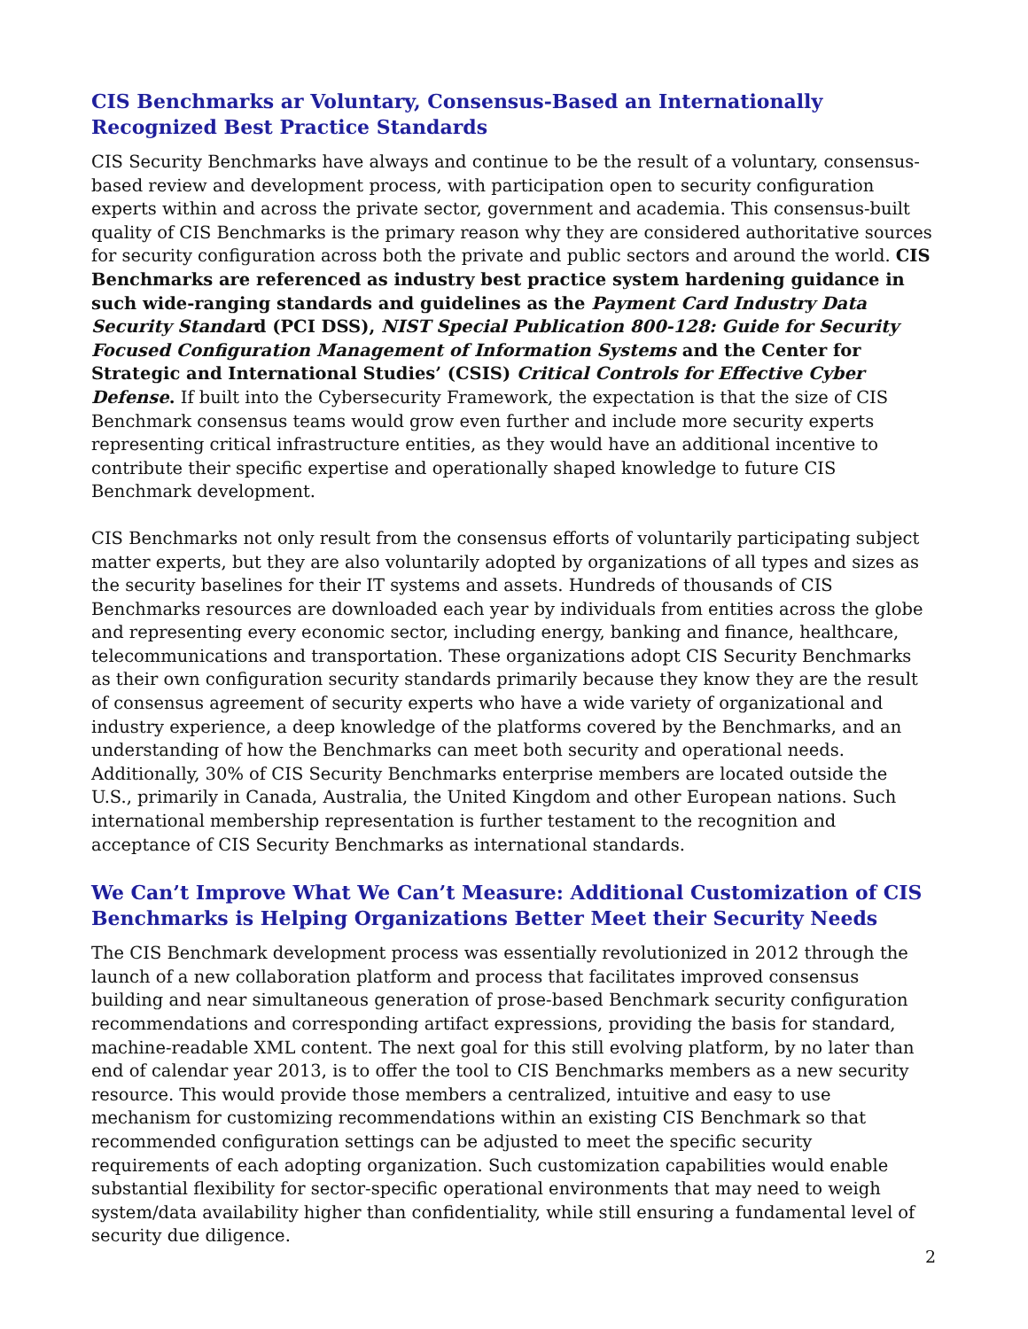CIS Benchmarks ar Voluntary, Consensus-Based an Internationally Recognized Best Practice Standards
CIS Security Benchmarks have always and continue to be the result of a voluntary, consensus-based review and development process, with participation open to security configuration experts within and across the private sector, government and academia. This consensus-built quality of CIS Benchmarks is the primary reason why they are considered authoritative sources for security configuration across both the private and public sectors and around the world. CIS Benchmarks are referenced as industry best practice system hardening guidance in such wide-ranging standards and guidelines as the Payment Card Industry Data Security Standard (PCI DSS), NIST Special Publication 800-128: Guide for Security Focused Configuration Management of Information Systems and the Center for Strategic and International Studies’ (CSIS) Critical Controls for Effective Cyber Defense. If built into the Cybersecurity Framework, the expectation is that the size of CIS Benchmark consensus teams would grow even further and include more security experts representing critical infrastructure entities, as they would have an additional incentive to contribute their specific expertise and operationally shaped knowledge to future CIS Benchmark development.
CIS Benchmarks not only result from the consensus efforts of voluntarily participating subject matter experts, but they are also voluntarily adopted by organizations of all types and sizes as the security baselines for their IT systems and assets. Hundreds of thousands of CIS Benchmarks resources are downloaded each year by individuals from entities across the globe and representing every economic sector, including energy, banking and finance, healthcare, telecommunications and transportation. These organizations adopt CIS Security Benchmarks as their own configuration security standards primarily because they know they are the result of consensus agreement of security experts who have a wide variety of organizational and industry experience, a deep knowledge of the platforms covered by the Benchmarks, and an understanding of how the Benchmarks can meet both security and operational needs. Additionally, 30% of CIS Security Benchmarks enterprise members are located outside the U.S., primarily in Canada, Australia, the United Kingdom and other European nations. Such international membership representation is further testament to the recognition and acceptance of CIS Security Benchmarks as international standards.
We Can’t Improve What We Can’t Measure: Additional Customization of CIS Benchmarks is Helping Organizations Better Meet their Security Needs
The CIS Benchmark development process was essentially revolutionized in 2012 through the launch of a new collaboration platform and process that facilitates improved consensus building and near simultaneous generation of prose-based Benchmark security configuration recommendations and corresponding artifact expressions, providing the basis for standard, machine-readable XML content. The next goal for this still evolving platform, by no later than end of calendar year 2013, is to offer the tool to CIS Benchmarks members as a new security resource. This would provide those members a centralized, intuitive and easy to use mechanism for customizing recommendations within an existing CIS Benchmark so that recommended configuration settings can be adjusted to meet the specific security requirements of each adopting organization. Such customization capabilities would enable substantial flexibility for sector-specific operational environments that may need to weigh system/data availability higher than confidentiality, while still ensuring a fundamental level of security due diligence.
2